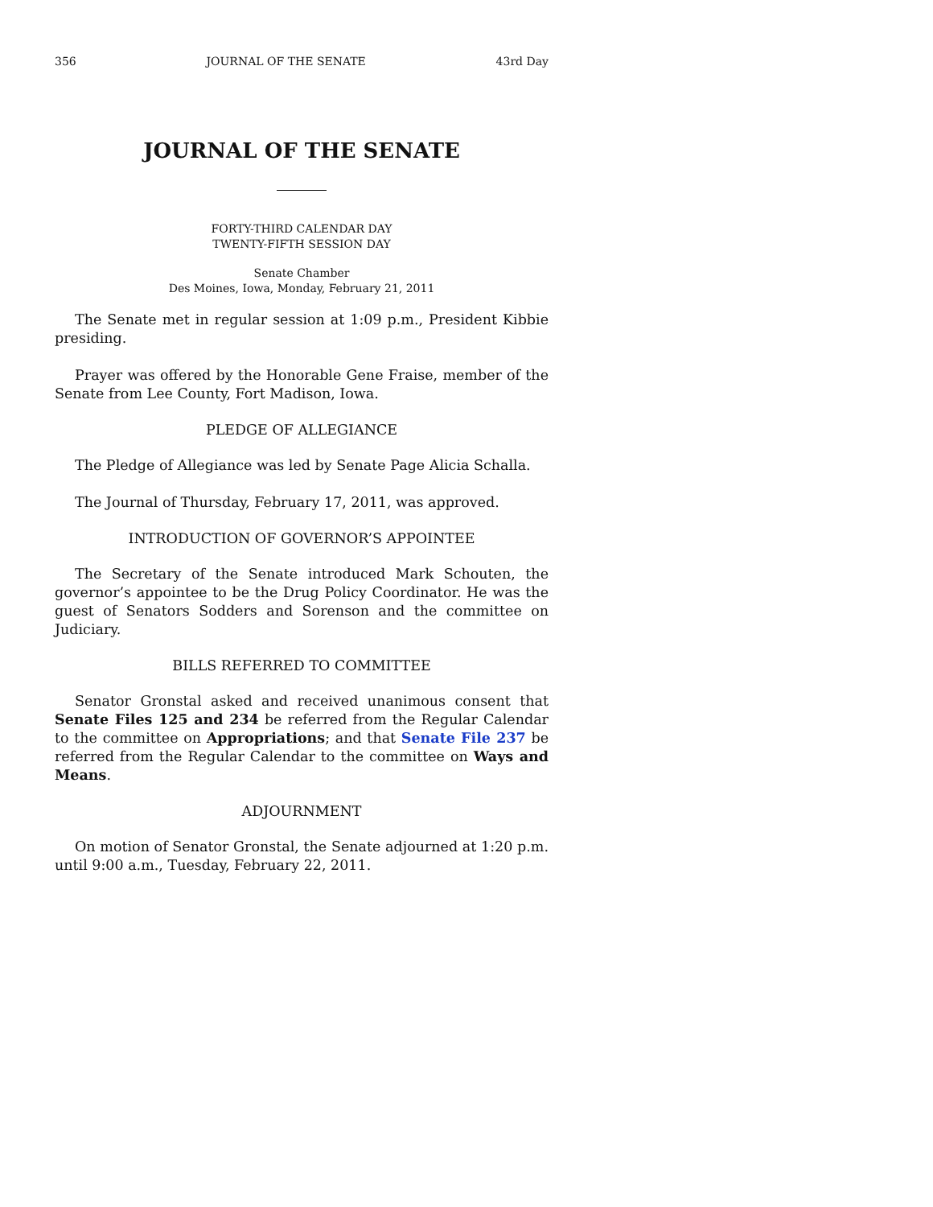356 JOURNAL OF THE SENATE 43rd Day
JOURNAL OF THE SENATE
FORTY-THIRD CALENDAR DAY
TWENTY-FIFTH SESSION DAY
Senate Chamber
Des Moines, Iowa, Monday, February 21, 2011
The Senate met in regular session at 1:09 p.m., President Kibbie presiding.
Prayer was offered by the Honorable Gene Fraise, member of the Senate from Lee County, Fort Madison, Iowa.
PLEDGE OF ALLEGIANCE
The Pledge of Allegiance was led by Senate Page Alicia Schalla.
The Journal of Thursday, February 17, 2011, was approved.
INTRODUCTION OF GOVERNOR’S APPOINTEE
The Secretary of the Senate introduced Mark Schouten, the governor’s appointee to be the Drug Policy Coordinator. He was the guest of Senators Sodders and Sorenson and the committee on Judiciary.
BILLS REFERRED TO COMMITTEE
Senator Gronstal asked and received unanimous consent that Senate Files 125 and 234 be referred from the Regular Calendar to the committee on Appropriations; and that Senate File 237 be referred from the Regular Calendar to the committee on Ways and Means.
ADJOURNMENT
On motion of Senator Gronstal, the Senate adjourned at 1:20 p.m. until 9:00 a.m., Tuesday, February 22, 2011.